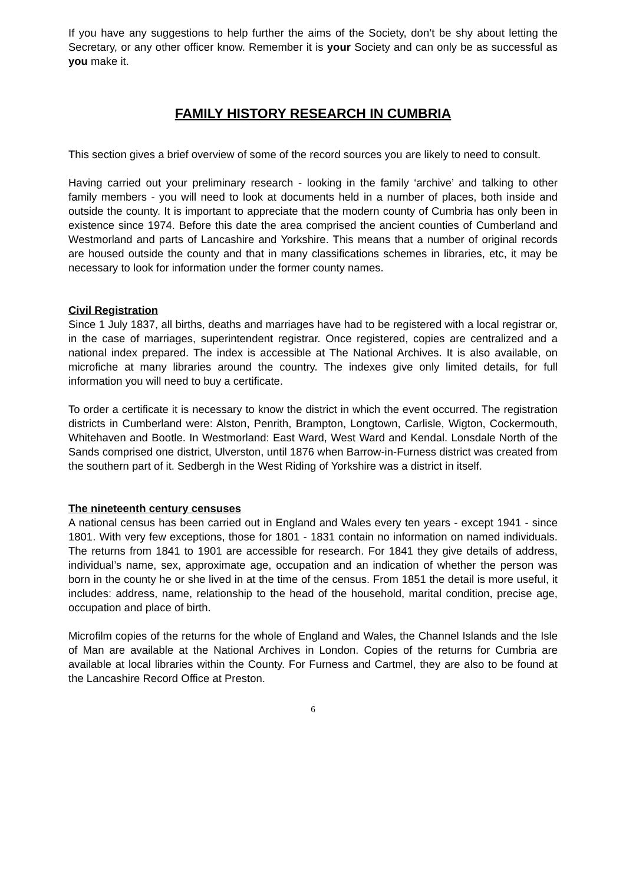If you have any suggestions to help further the aims of the Society, don’t be shy about letting the Secretary, or any other officer know. Remember it is your Society and can only be as successful as you make it.
FAMILY HISTORY RESEARCH IN CUMBRIA
This section gives a brief overview of some of the record sources you are likely to need to consult.
Having carried out your preliminary research - looking in the family ‘archive’ and talking to other family members - you will need to look at documents held in a number of places, both inside and outside the county. It is important to appreciate that the modern county of Cumbria has only been in existence since 1974. Before this date the area comprised the ancient counties of Cumberland and Westmorland and parts of Lancashire and Yorkshire. This means that a number of original records are housed outside the county and that in many classifications schemes in libraries, etc, it may be necessary to look for information under the former county names.
Civil Registration
Since 1 July 1837, all births, deaths and marriages have had to be registered with a local registrar or, in the case of marriages, superintendent registrar. Once registered, copies are centralized and a national index prepared. The index is accessible at The National Archives. It is also available, on microfiche at many libraries around the country. The indexes give only limited details, for full information you will need to buy a certificate.
To order a certificate it is necessary to know the district in which the event occurred. The registration districts in Cumberland were: Alston, Penrith, Brampton, Longtown, Carlisle, Wigton, Cockermouth, Whitehaven and Bootle. In Westmorland: East Ward, West Ward and Kendal. Lonsdale North of the Sands comprised one district, Ulverston, until 1876 when Barrow-in-Furness district was created from the southern part of it. Sedbergh in the West Riding of Yorkshire was a district in itself.
The nineteenth century censuses
A national census has been carried out in England and Wales every ten years - except 1941 - since 1801. With very few exceptions, those for 1801 - 1831 contain no information on named individuals. The returns from 1841 to 1901 are accessible for research. For 1841 they give details of address, individual’s name, sex, approximate age, occupation and an indication of whether the person was born in the county he or she lived in at the time of the census. From 1851 the detail is more useful, it includes: address, name, relationship to the head of the household, marital condition, precise age, occupation and place of birth.
Microfilm copies of the returns for the whole of England and Wales, the Channel Islands and the Isle of Man are available at the National Archives in London. Copies of the returns for Cumbria are available at local libraries within the County. For Furness and Cartmel, they are also to be found at the Lancashire Record Office at Preston.
6